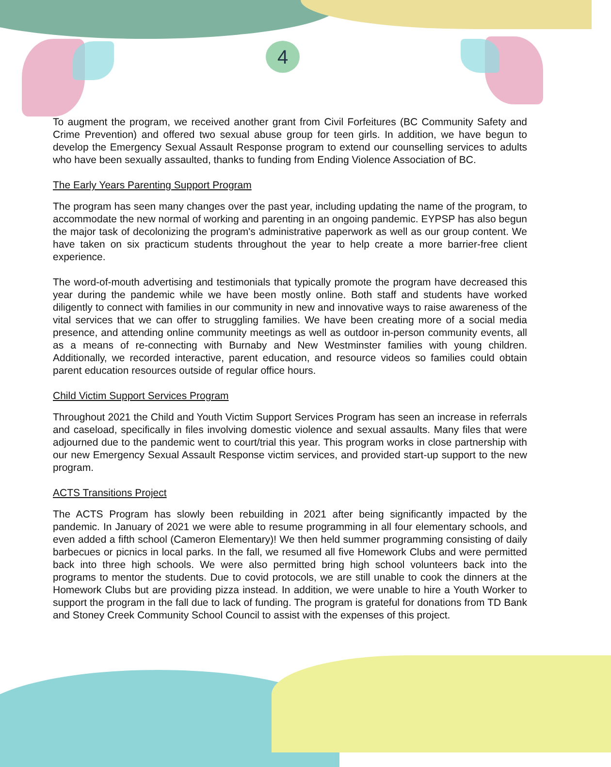4
To augment the program, we received another grant from Civil Forfeitures (BC Community Safety and Crime Prevention) and offered two sexual abuse group for teen girls. In addition, we have begun to develop the Emergency Sexual Assault Response program to extend our counselling services to adults who have been sexually assaulted, thanks to funding from Ending Violence Association of BC.
The Early Years Parenting Support Program
The program has seen many changes over the past year, including updating the name of the program, to accommodate the new normal of working and parenting in an ongoing pandemic. EYPSP has also begun the major task of decolonizing the program's administrative paperwork as well as our group content. We have taken on six practicum students throughout the year to help create a more barrier-free client experience.
The word-of-mouth advertising and testimonials that typically promote the program have decreased this year during the pandemic while we have been mostly online. Both staff and students have worked diligently to connect with families in our community in new and innovative ways to raise awareness of the vital services that we can offer to struggling families. We have been creating more of a social media presence, and attending online community meetings as well as outdoor in-person community events, all as a means of re-connecting with Burnaby and New Westminster families with young children. Additionally, we recorded interactive, parent education, and resource videos so families could obtain parent education resources outside of regular office hours.
Child Victim Support Services Program
Throughout 2021 the Child and Youth Victim Support Services Program has seen an increase in referrals and caseload, specifically in files involving domestic violence and sexual assaults. Many files that were adjourned due to the pandemic went to court/trial this year. This program works in close partnership with our new Emergency Sexual Assault Response victim services, and provided start-up support to the new program.
ACTS Transitions Project
The ACTS Program has slowly been rebuilding in 2021 after being significantly impacted by the pandemic. In January of 2021 we were able to resume programming in all four elementary schools, and even added a fifth school (Cameron Elementary)! We then held summer programming consisting of daily barbecues or picnics in local parks. In the fall, we resumed all five Homework Clubs and were permitted back into three high schools. We were also permitted bring high school volunteers back into the programs to mentor the students. Due to covid protocols, we are still unable to cook the dinners at the Homework Clubs but are providing pizza instead. In addition, we were unable to hire a Youth Worker to support the program in the fall due to lack of funding. The program is grateful for donations from TD Bank and Stoney Creek Community School Council to assist with the expenses of this project.